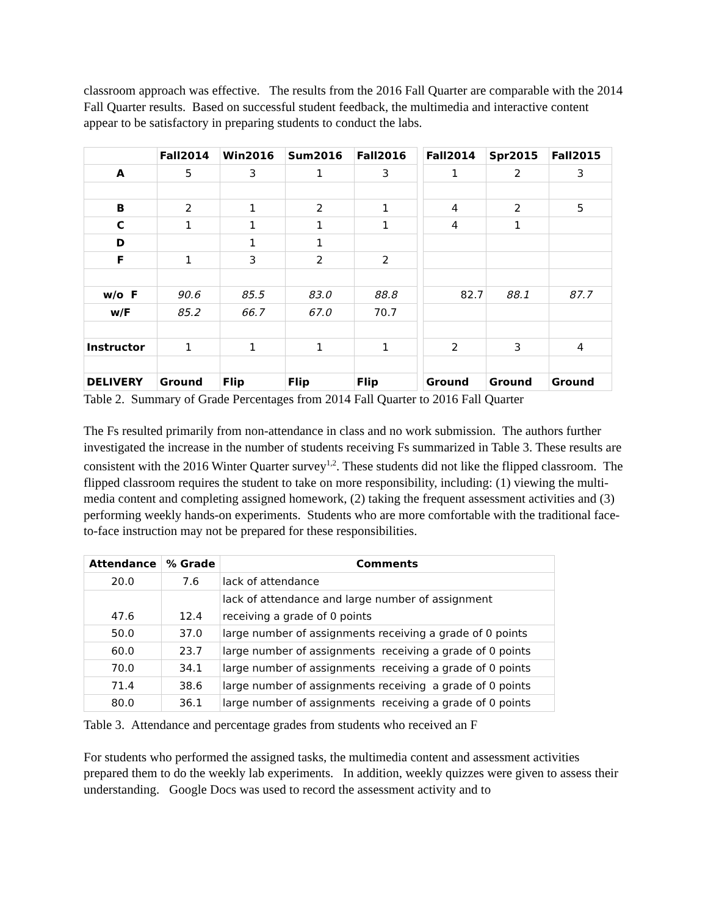classroom approach was effective. The results from the 2016 Fall Quarter are comparable with the 2014 Fall Quarter results. Based on successful student feedback, the multimedia and interactive content appear to be satisfactory in preparing students to conduct the labs.
| | Fall2014 | Win2016 | Sum2016 | Fall2016 | | Fall2014 | Spr2015 | Fall2015 |
| --- | --- | --- | --- | --- | --- | --- | --- | --- |
| A | 5 | 3 | 1 | 3 | | 1 | 2 | 3 |
| B | 2 | 1 | 2 | 1 | | 4 | 2 | 5 |
| C | 1 | 1 | 1 | 1 | | 4 | 1 | |
| D | | 1 | 1 | | | | | |
| F | 1 | 3 | 2 | 2 | | | | |
| w/o F | 90.6 | 85.5 | 83.0 | 88.8 | | 82.7 | 88.1 | 87.7 |
| w/F | 85.2 | 66.7 | 67.0 | 70.7 | | | | |
| Instructor | 1 | 1 | 1 | 1 | | 2 | 3 | 4 |
| DELIVERY | Ground | Flip | Flip | Flip | | Ground | Ground | Ground |
Table 2. Summary of Grade Percentages from 2014 Fall Quarter to 2016 Fall Quarter
The Fs resulted primarily from non-attendance in class and no work submission. The authors further investigated the increase in the number of students receiving Fs summarized in Table 3. These results are consistent with the 2016 Winter Quarter survey<sup>1,2</sup>. These students did not like the flipped classroom. The flipped classroom requires the student to take on more responsibility, including: (1) viewing the multi-media content and completing assigned homework, (2) taking the frequent assessment activities and (3) performing weekly hands-on experiments. Students who are more comfortable with the traditional face-to-face instruction may not be prepared for these responsibilities.
| Attendance | % Grade | Comments |
| --- | --- | --- |
| 20.0 | 7.6 | lack of attendance |
| 47.6 | 12.4 | lack of attendance and large number of assignment receiving a grade of 0 points |
| 50.0 | 37.0 | large number of assignments receiving a grade of 0 points |
| 60.0 | 23.7 | large number of assignments receiving a grade of 0 points |
| 70.0 | 34.1 | large number of assignments receiving a grade of 0 points |
| 71.4 | 38.6 | large number of assignments receiving a grade of 0 points |
| 80.0 | 36.1 | large number of assignments receiving a grade of 0 points |
Table 3. Attendance and percentage grades from students who received an F
For students who performed the assigned tasks, the multimedia content and assessment activities prepared them to do the weekly lab experiments. In addition, weekly quizzes were given to assess their understanding. Google Docs was used to record the assessment activity and to